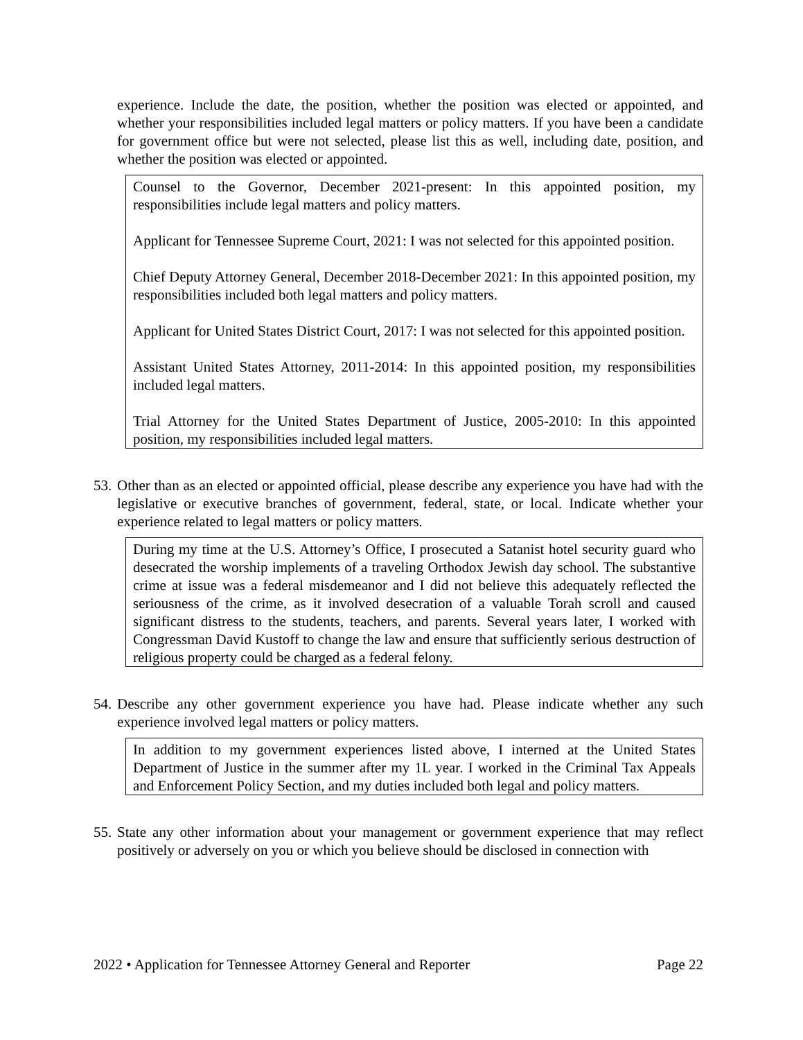experience. Include the date, the position, whether the position was elected or appointed, and whether your responsibilities included legal matters or policy matters. If you have been a candidate for government office but were not selected, please list this as well, including date, position, and whether the position was elected or appointed.
Counsel to the Governor, December 2021-present: In this appointed position, my responsibilities include legal matters and policy matters.
Applicant for Tennessee Supreme Court, 2021: I was not selected for this appointed position.
Chief Deputy Attorney General, December 2018-December 2021: In this appointed position, my responsibilities included both legal matters and policy matters.
Applicant for United States District Court, 2017: I was not selected for this appointed position.
Assistant United States Attorney, 2011-2014: In this appointed position, my responsibilities included legal matters.
Trial Attorney for the United States Department of Justice, 2005-2010: In this appointed position, my responsibilities included legal matters.
53.
Other than as an elected or appointed official, please describe any experience you have had with the legislative or executive branches of government, federal, state, or local. Indicate whether your experience related to legal matters or policy matters.
During my time at the U.S. Attorney’s Office, I prosecuted a Satanist hotel security guard who desecrated the worship implements of a traveling Orthodox Jewish day school. The substantive crime at issue was a federal misdemeanor and I did not believe this adequately reflected the seriousness of the crime, as it involved desecration of a valuable Torah scroll and caused significant distress to the students, teachers, and parents. Several years later, I worked with Congressman David Kustoff to change the law and ensure that sufficiently serious destruction of religious property could be charged as a federal felony.
54.
Describe any other government experience you have had. Please indicate whether any such experience involved legal matters or policy matters.
In addition to my government experiences listed above, I interned at the United States Department of Justice in the summer after my 1L year. I worked in the Criminal Tax Appeals and Enforcement Policy Section, and my duties included both legal and policy matters.
55.
State any other information about your management or government experience that may reflect positively or adversely on you or which you believe should be disclosed in connection with
2022 • Application for Tennessee Attorney General and Reporter Page 22